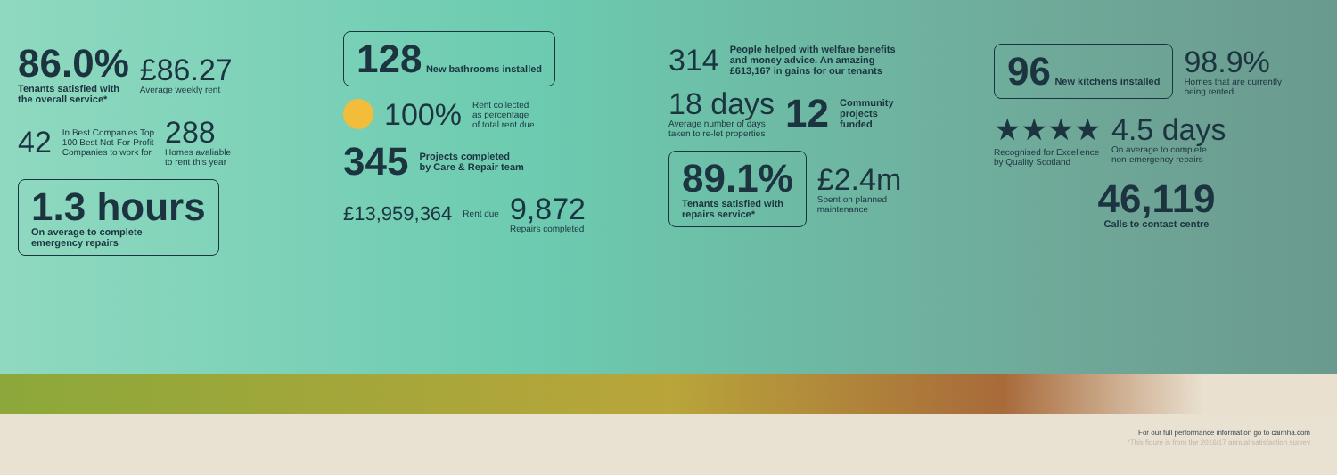86.0%
Tenants satisfied with
the overall service*
£86.27
Average weekly rent
42 In Best Companies Top
100 Best Not-For-Profit
Companies to work for
288
Homes avaliable
to rent this year
1.3 hours
On average to complete
emergency repairs
128 New bathrooms installed
100% Rent collected
as percentage
of total rent due
345 Projects completed
by Care & Repair team
£13,959,364 Rent due
9,872
Repairs completed
314 People helped with welfare benefits
and money advice. An amazing
£613,167 in gains for our tenants
18 days
Average number of days
taken to re-let properties
12 Community
projects
funded
89.1%
Tenants satisfied with
repairs service*
£2.4m
Spent on planned
maintenance
96 New kitchens installed
98.9%
Homes that are currently
being rented
★★★★
Recognised for Excellence
by Quality Scotland
4.5 days
On average to complete
non-emergency repairs
46,119
Calls to contact centre
For our full performance information go to cairnha.com
*This figure is from the 2016/17 annual satisfaction survey